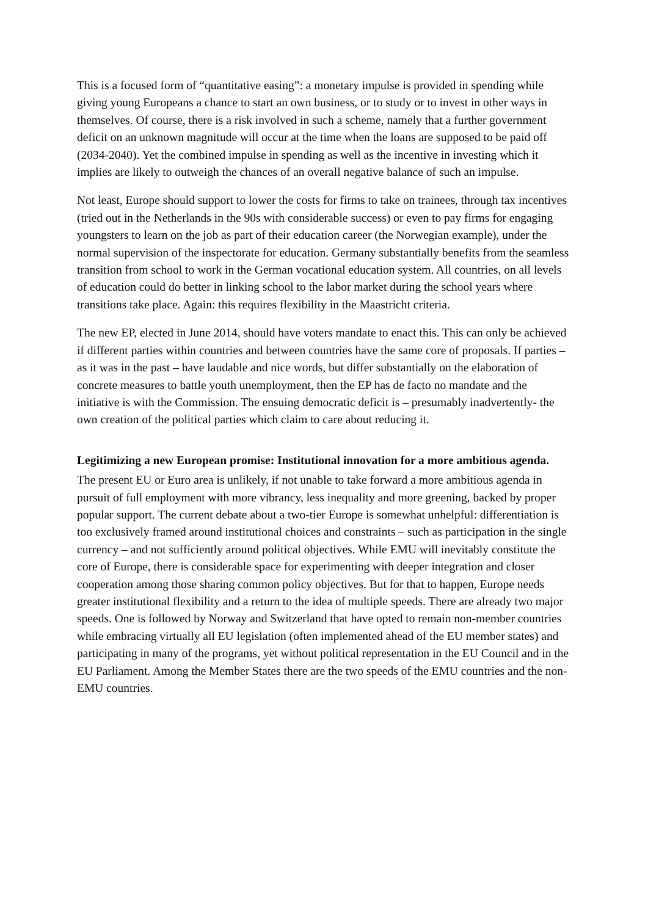This is a focused form of “quantitative easing”: a monetary impulse is provided in spending while giving young Europeans a chance to start an own business, or to study or to invest in other ways in themselves. Of course, there is a risk involved in such a scheme, namely that a further government deficit on an unknown magnitude will occur at the time when the loans are supposed to be paid off (2034-2040). Yet the combined impulse in spending as well as the incentive in investing which it implies are likely to outweigh the chances of an overall negative balance of such an impulse.
Not least, Europe should support to lower the costs for firms to take on trainees, through tax incentives (tried out in the Netherlands in the 90s with considerable success) or even to pay firms for engaging youngsters to learn on the job as part of their education career (the Norwegian example), under the normal supervision of the inspectorate for education. Germany substantially benefits from the seamless transition from school to work in the German vocational education system. All countries, on all levels of education could do better in linking school to the labor market during the school years where transitions take place. Again: this requires flexibility in the Maastricht criteria.
The new EP, elected in June 2014, should have voters mandate to enact this. This can only be achieved if different parties within countries and between countries have the same core of proposals. If parties –as it was in the past – have laudable and nice words, but differ substantially on the elaboration of concrete measures to battle youth unemployment, then the EP has de facto no mandate and the initiative is with the Commission. The ensuing democratic deficit is – presumably inadvertently- the own creation of the political parties which claim to care about reducing it.
Legitimizing a new European promise: Institutional innovation for a more ambitious agenda.
The present EU or Euro area is unlikely, if not unable to take forward a more ambitious agenda in pursuit of full employment with more vibrancy, less inequality and more greening, backed by proper popular support. The current debate about a two-tier Europe is somewhat unhelpful: differentiation is too exclusively framed around institutional choices and constraints – such as participation in the single currency – and not sufficiently around political objectives. While EMU will inevitably constitute the core of Europe, there is considerable space for experimenting with deeper integration and closer cooperation among those sharing common policy objectives. But for that to happen, Europe needs greater institutional flexibility and a return to the idea of multiple speeds. There are already two major speeds. One is followed by Norway and Switzerland that have opted to remain non-member countries while embracing virtually all EU legislation (often implemented ahead of the EU member states) and participating in many of the programs, yet without political representation in the EU Council and in the EU Parliament. Among the Member States there are the two speeds of the EMU countries and the non-EMU countries.